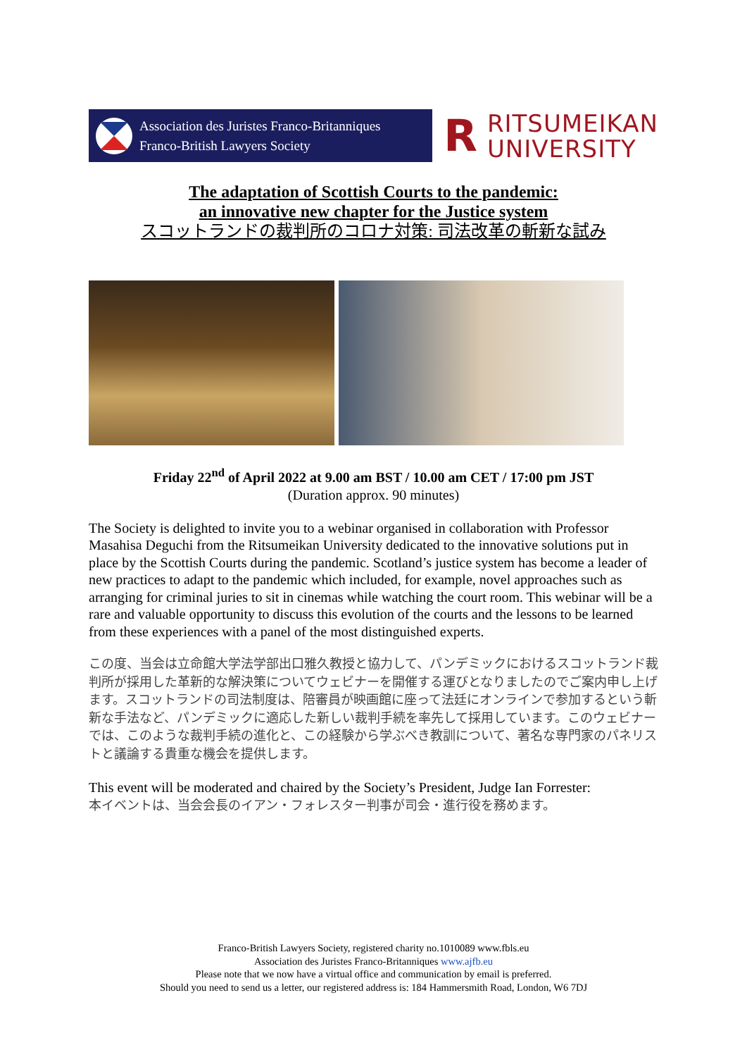Association des Juristes Franco-Britanniques
Franco-British Lawyers Society
R RITSUMEIKAN
UNIVERSITY
The adaptation of Scottish Courts to the pandemic:
an innovative new chapter for the Justice system
スコットランドの裁判所のコロナ対策: 司法改革の斬新な試み
Friday 22<sup>nd</sup> of April 2022 at 9.00 am BST / 10.00 am CET / 17:00 pm JST
(Duration approx. 90 minutes)
The Society is delighted to invite you to a webinar organised in collaboration with Professor Masahisa Deguchi from the Ritsumeikan University dedicated to the innovative solutions put in place by the Scottish Courts during the pandemic. Scotland’s justice system has become a leader of new practices to adapt to the pandemic which included, for example, novel approaches such as arranging for criminal juries to sit in cinemas while watching the court room. This webinar will be a rare and valuable opportunity to discuss this evolution of the courts and the lessons to be learned from these experiences with a panel of the most distinguished experts.
この度、当会は立命館大学法学部出口雅久教授と協力して、パンデミックにおけるスコットランド裁判所が採用した革新的な解決策についてウェビナーを開催する運びとなりましたのでご案内申し上げます。スコットランドの司法制度は、陪審員が映画館に座って法廷にオンラインで参加するという斬新な手法など、パンデミックに適応した新しい裁判手続を率先して採用しています。このウェビナーでは、このような裁判手続の進化と、この経験から学ぶべき教訓について、著名な専門家のパネリストと議論する貴重な機会を提供します。
This event will be moderated and chaired by the Society’s President, Judge Ian Forrester:
本イベントは、当会会長のイアン・フォレスター判事が司会・進行役を務めます。
Franco-British Lawyers Society, registered charity no.1010089 www.fbls.eu
Association des Juristes Franco-Britanniques www.ajfb.eu
Please note that we now have a virtual office and communication by email is preferred.
Should you need to send us a letter, our registered address is: 184 Hammersmith Road, London, W6 7DJ